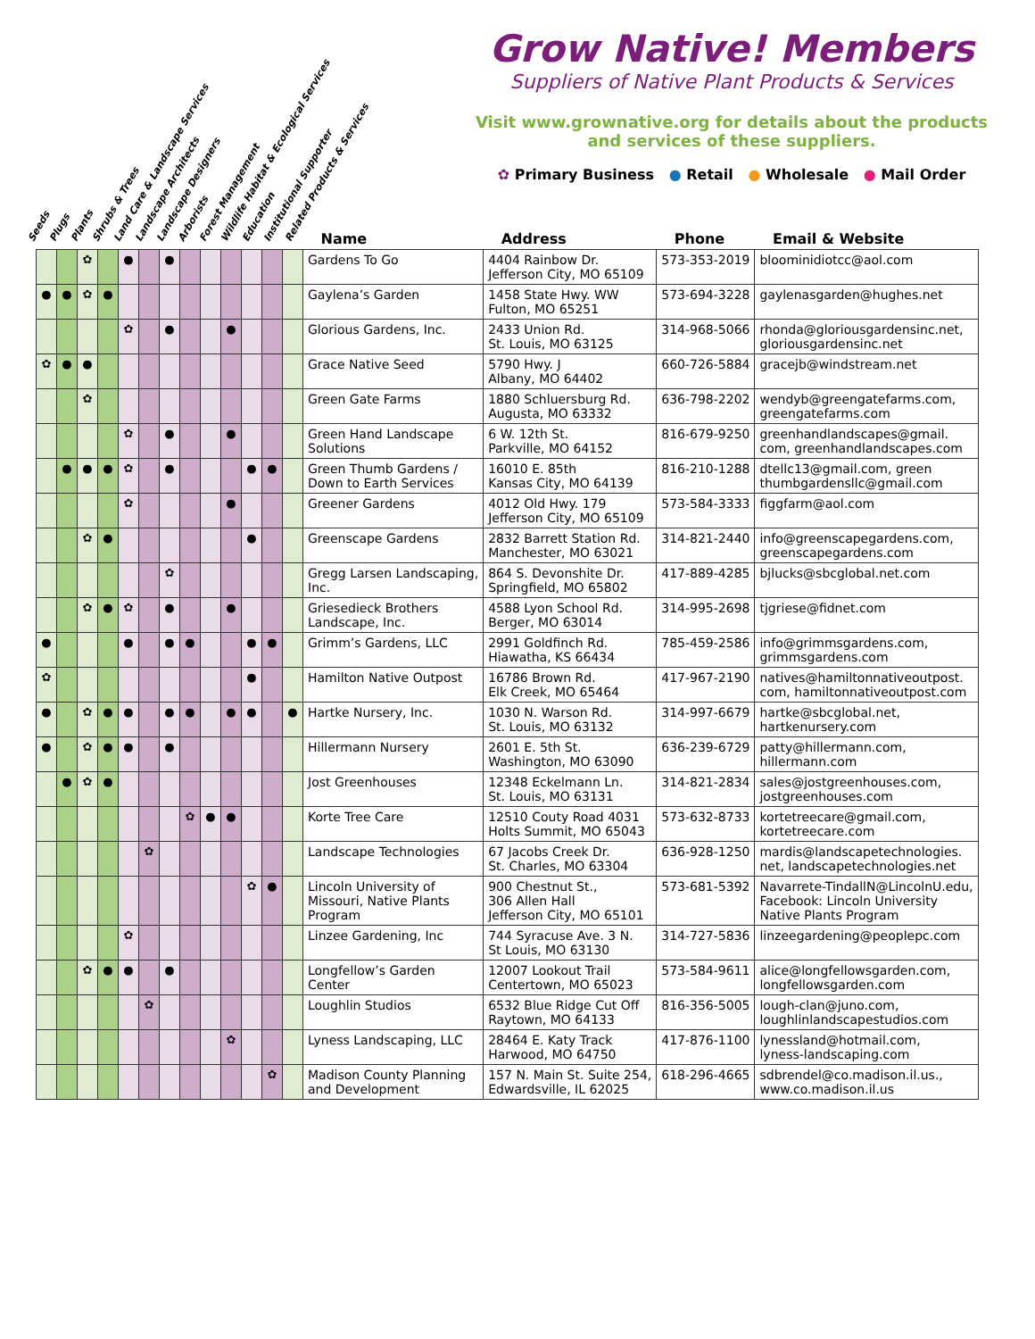Grow Native! Members
Suppliers of Native Plant Products & Services
Visit www.grownative.org for details about the products and services of these suppliers.
✿ Primary Business ● Retail ● Wholesale ● Mail Order
Seeds Plugs Plants Shrubs & Trees Land Care & Landscape Services Landscape Architects Landscape Designers Arborists Forest Management Wildlife Habitat & Ecological Services Education Institutional Supporter Related Products & Services
| | | | | | | | | | | | | | Name | Address | Phone | Email & Website |
| --- | --- | --- | --- | --- | --- | --- | --- | --- | --- | --- | --- | --- | --- | --- | --- | --- |
| | | ✿ | | ● | | ● | | | | | | | Gardens To Go | 4404 Rainbow Dr. Jefferson City, MO 65109 | 573-353-2019 | bloominidiotcc@aol.com |
| ● | ● | ✿ | ● | | | | | | | | | | Gaylena’s Garden | 1458 State Hwy. WW Fulton, MO 65251 | 573-694-3228 | gaylenasgarden@hughes.net |
| | | | | ✿ | | ● | | | ● | | | | Glorious Gardens, Inc. | 2433 Union Rd. St. Louis, MO 63125 | 314-968-5066 | rhonda@gloriousgardensinc.net, gloriousgardensinc.net |
| ✿ | ● | ● | | | | | | | | | | | Grace Native Seed | 5790 Hwy. J Albany, MO 64402 | 660-726-5884 | gracejb@windstream.net |
| | | ✿ | | | | | | | | | | | Green Gate Farms | 1880 Schluersburg Rd. Augusta, MO 63332 | 636-798-2202 | wendyb@greengatefarms.com, greengatefarms.com |
| | | | | ✿ | | ● | | | ● | | | | Green Hand Landscape Solutions | 6 W. 12th St. Parkville, MO 64152 | 816-679-9250 | greenhandlandscapes@gmail. com, greenhandlandscapes.com |
| | ● | ● | ● | ✿ | | ● | | | | ● | ● | | Green Thumb Gardens / Down to Earth Services | 16010 E. 85th Kansas City, MO 64139 | 816-210-1288 | dtellc13@gmail.com, green thumbgardensllc@gmail.com |
| | | | | ✿ | | | | | ● | | | | Greener Gardens | 4012 Old Hwy. 179 Jefferson City, MO 65109 | 573-584-3333 | figgfarm@aol.com |
| | | ✿ | ● | | | | | | | ● | | | Greenscape Gardens | 2832 Barrett Station Rd. Manchester, MO 63021 | 314-821-2440 | info@greenscapegardens.com, greenscapegardens.com |
| | | | | | | ✿ | | | | | | | Gregg Larsen Landscaping, Inc. | 864 S. Devonshite Dr. Springfield, MO 65802 | 417-889-4285 | bjlucks@sbcglobal.net.com |
| | | ✿ | ● | ✿ | | ● | | | ● | | | | Griesedieck Brothers Landscape, Inc. | 4588 Lyon School Rd. Berger, MO 63014 | 314-995-2698 | tjgriese@fidnet.com |
| ● | | | | ● | | ● | ● | | | ● | ● | | Grimm’s Gardens, LLC | 2991 Goldfinch Rd. Hiawatha, KS 66434 | 785-459-2586 | info@grimmsgardens.com, grimmsgardens.com |
| ✿ | | | | | | | | | | ● | | | Hamilton Native Outpost | 16786 Brown Rd. Elk Creek, MO 65464 | 417-967-2190 | natives@hamiltonnativeoutpost. com, hamiltonnativeoutpost.com |
| ● | | ✿ | ● | ● | | ● | ● | | ● | ● | | ● | Hartke Nursery, Inc. | 1030 N. Warson Rd. St. Louis, MO 63132 | 314-997-6679 | hartke@sbcglobal.net, hartkenursery.com |
| ● | | ✿ | ● | ● | | ● | | | | | | | Hillermann Nursery | 2601 E. 5th St. Washington, MO 63090 | 636-239-6729 | patty@hillermann.com, hillermann.com |
| | ● | ✿ | ● | | | | | | | | | | Jost Greenhouses | 12348 Eckelmann Ln. St. Louis, MO 63131 | 314-821-2834 | sales@jostgreenhouses.com, jostgreenhouses.com |
| | | | | | | | ✿ | ● | ● | | | | Korte Tree Care | 12510 Couty Road 4031 Holts Summit, MO 65043 | 573-632-8733 | kortetreecare@gmail.com, kortetreecare.com |
| | | | | | ✿ | | | | | | | | Landscape Technologies | 67 Jacobs Creek Dr. St. Charles, MO 63304 | 636-928-1250 | mardis@landscapetechnologies. net, landscapetechnologies.net |
| | | | | | | | | | | ✿ | ● | | Lincoln University of Missouri, Native Plants Program | 900 Chestnut St., 306 Allen Hall Jefferson City, MO 65101 | 573-681-5392 | Navarrete-TindallN@LincolnU.edu, Facebook: Lincoln University Native Plants Program |
| | | | | ✿ | | | | | | | | | Linzee Gardening, Inc | 744 Syracuse Ave. 3 N. St Louis, MO 63130 | 314-727-5836 | linzeegardening@peoplepc.com |
| | | ✿ | ● | ● | | ● | | | | | | | Longfellow’s Garden Center | 12007 Lookout Trail Centertown, MO 65023 | 573-584-9611 | alice@longfellowsgarden.com, longfellowsgarden.com |
| | | | | | ✿ | | | | | | | | Loughlin Studios | 6532 Blue Ridge Cut Off Raytown, MO 64133 | 816-356-5005 | lough-clan@juno.com, loughlinlandscapestudios.com |
| | | | | | | | | | ✿ | | | | Lyness Landscaping, LLC | 28464 E. Katy Track Harwood, MO 64750 | 417-876-1100 | lynessland@hotmail.com, lyness-landscaping.com |
| | | | | | | | | | | | ✿ | | Madison County Planning and Development | 157 N. Main St. Suite 254, Edwardsville, IL 62025 | 618-296-4665 | sdbrendel@co.madison.il.us., www.co.madison.il.us |